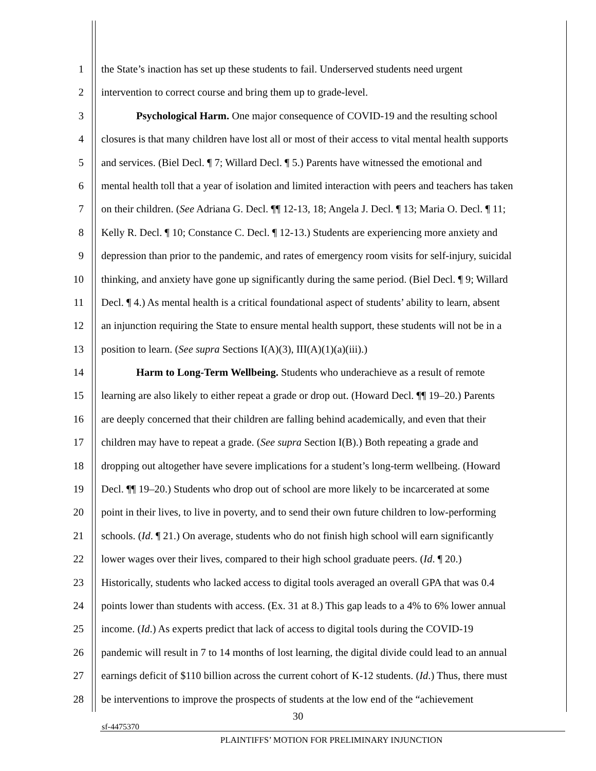1 the State’s inaction has set up these students to fail. Underserved students need urgent
2 intervention to correct course and bring them up to grade-level.
3 Psychological Harm. One major consequence of COVID-19 and the resulting school
4 closures is that many children have lost all or most of their access to vital mental health supports
5 and services. (Biel Decl. ¶ 7; Willard Decl. ¶ 5.) Parents have witnessed the emotional and
6 mental health toll that a year of isolation and limited interaction with peers and teachers has taken
7 on their children. (See Adriana G. Decl. ¶¶ 12-13, 18; Angela J. Decl. ¶ 13; Maria O. Decl. ¶ 11;
8 Kelly R. Decl. ¶ 10; Constance C. Decl. ¶ 12-13.) Students are experiencing more anxiety and
9 depression than prior to the pandemic, and rates of emergency room visits for self-injury, suicidal
10 thinking, and anxiety have gone up significantly during the same period. (Biel Decl. ¶ 9; Willard
11 Decl. ¶ 4.) As mental health is a critical foundational aspect of students’ ability to learn, absent
12 an injunction requiring the State to ensure mental health support, these students will not be in a
13 position to learn. (See supra Sections I(A)(3), III(A)(1)(a)(iii).)
14 Harm to Long-Term Wellbeing. Students who underachieve as a result of remote
15 learning are also likely to either repeat a grade or drop out. (Howard Decl. ¶¶ 19–20.) Parents
16 are deeply concerned that their children are falling behind academically, and even that their
17 children may have to repeat a grade. (See supra Section I(B).) Both repeating a grade and
18 dropping out altogether have severe implications for a student’s long-term wellbeing. (Howard
19 Decl. ¶¶ 19–20.) Students who drop out of school are more likely to be incarcerated at some
20 point in their lives, to live in poverty, and to send their own future children to low-performing
21 schools. (Id. ¶ 21.) On average, students who do not finish high school will earn significantly
22 lower wages over their lives, compared to their high school graduate peers. (Id. ¶ 20.)
23 Historically, students who lacked access to digital tools averaged an overall GPA that was 0.4
24 points lower than students with access. (Ex. 31 at 8.) This gap leads to a 4% to 6% lower annual
25 income. (Id.) As experts predict that lack of access to digital tools during the COVID-19
26 pandemic will result in 7 to 14 months of lost learning, the digital divide could lead to an annual
27 earnings deficit of $110 billion across the current cohort of K-12 students. (Id.) Thus, there must
28 be interventions to improve the prospects of students at the low end of the “achievement
30
sf-4475370
PLAINTIFFS’ MOTION FOR PRELIMINARY INJUNCTION